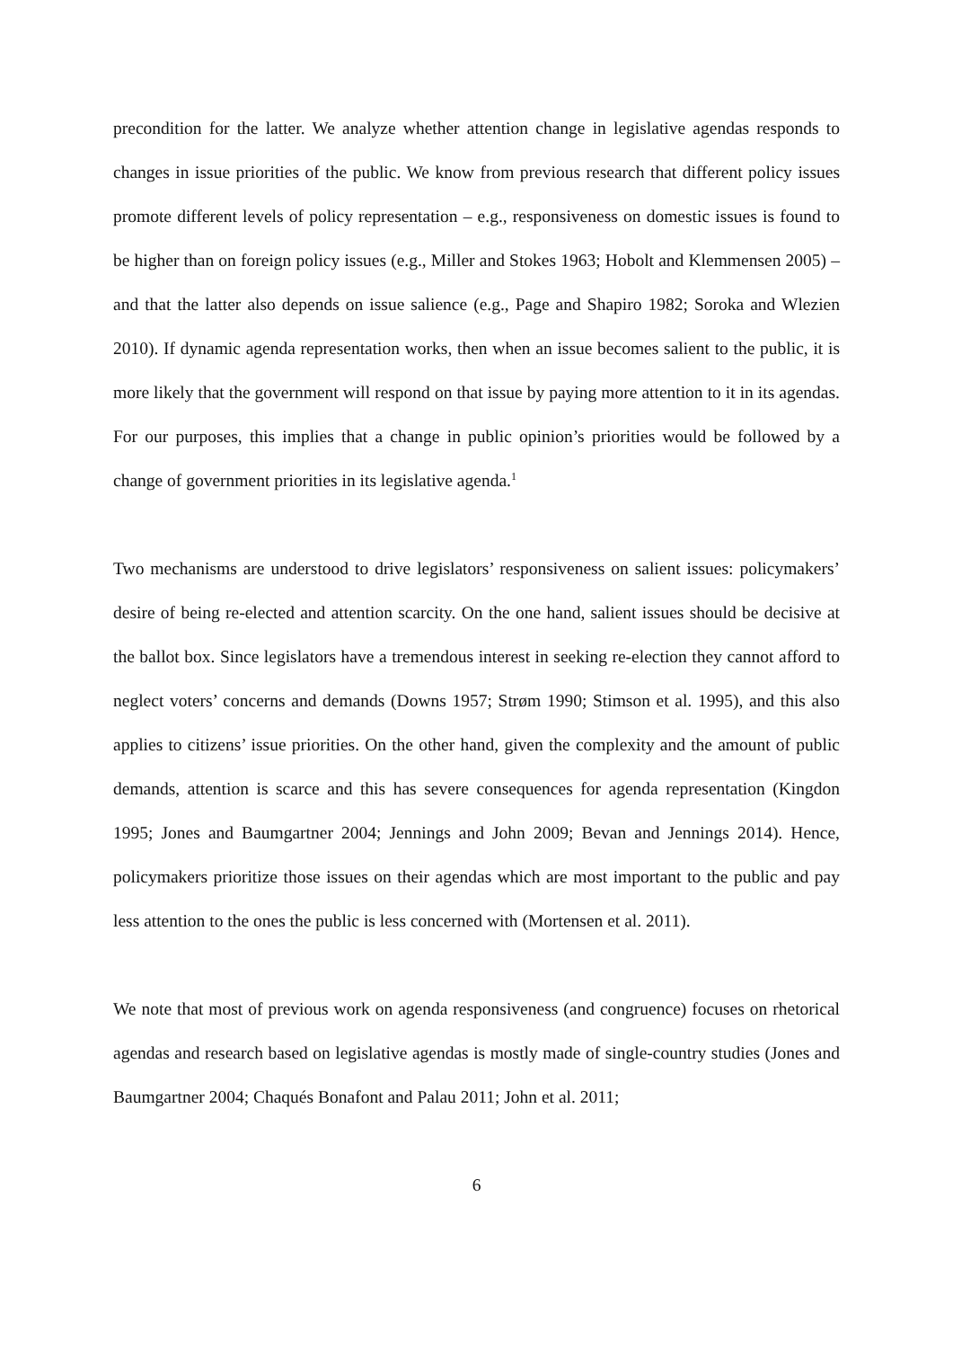precondition for the latter. We analyze whether attention change in legislative agendas responds to changes in issue priorities of the public. We know from previous research that different policy issues promote different levels of policy representation – e.g., responsiveness on domestic issues is found to be higher than on foreign policy issues (e.g., Miller and Stokes 1963; Hobolt and Klemmensen 2005) – and that the latter also depends on issue salience (e.g., Page and Shapiro 1982; Soroka and Wlezien 2010). If dynamic agenda representation works, then when an issue becomes salient to the public, it is more likely that the government will respond on that issue by paying more attention to it in its agendas. For our purposes, this implies that a change in public opinion’s priorities would be followed by a change of government priorities in its legislative agenda.<sup>1</sup>
Two mechanisms are understood to drive legislators’ responsiveness on salient issues: policymakers’ desire of being re-elected and attention scarcity. On the one hand, salient issues should be decisive at the ballot box. Since legislators have a tremendous interest in seeking re-election they cannot afford to neglect voters’ concerns and demands (Downs 1957; Strøm 1990; Stimson et al. 1995), and this also applies to citizens’ issue priorities. On the other hand, given the complexity and the amount of public demands, attention is scarce and this has severe consequences for agenda representation (Kingdon 1995; Jones and Baumgartner 2004; Jennings and John 2009; Bevan and Jennings 2014). Hence, policymakers prioritize those issues on their agendas which are most important to the public and pay less attention to the ones the public is less concerned with (Mortensen et al. 2011).
We note that most of previous work on agenda responsiveness (and congruence) focuses on rhetorical agendas and research based on legislative agendas is mostly made of single-country studies (Jones and Baumgartner 2004; Chaqués Bonafont and Palau 2011; John et al. 2011;
6